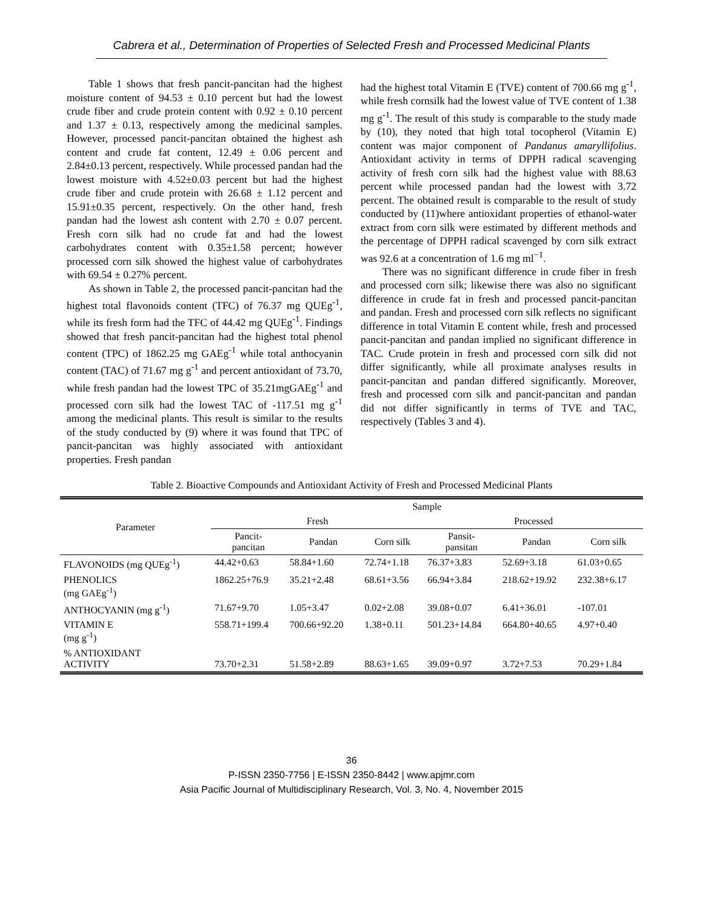Cabrera et al., Determination of Properties of Selected Fresh and Processed Medicinal Plants
Table 1 shows that fresh pancit-pancitan had the highest moisture content of 94.53 ± 0.10 percent but had the lowest crude fiber and crude protein content with 0.92 ± 0.10 percent and 1.37 ± 0.13, respectively among the medicinal samples. However, processed pancit-pancitan obtained the highest ash content and crude fat content, 12.49 ± 0.06 percent and 2.84±0.13 percent, respectively. While processed pandan had the lowest moisture with 4.52±0.03 percent but had the highest crude fiber and crude protein with 26.68 ± 1.12 percent and 15.91±0.35 percent, respectively. On the other hand, fresh pandan had the lowest ash content with 2.70 ± 0.07 percent. Fresh corn silk had no crude fat and had the lowest carbohydrates content with 0.35±1.58 percent; however processed corn silk showed the highest value of carbohydrates with 69.54 ± 0.27% percent.
As shown in Table 2, the processed pancit-pancitan had the highest total flavonoids content (TFC) of 76.37 mg QUEg<sup>-1</sup>, while its fresh form had the TFC of 44.42 mg QUEg<sup>-1</sup>. Findings showed that fresh pancit-pancitan had the highest total phenol content (TPC) of 1862.25 mg GAEg<sup>-1</sup> while total anthocyanin content (TAC) of 71.67 mg g<sup>-1</sup> and percent antioxidant of 73.70, while fresh pandan had the lowest TPC of 35.21mgGAEg<sup>-1</sup> and processed corn silk had the lowest TAC of -117.51 mg g<sup>-1</sup> among the medicinal plants. This result is similar to the results of the study conducted by (9) where it was found that TPC of pancit-pancitan was highly associated with antioxidant properties. Fresh pandan
had the highest total Vitamin E (TVE) content of 700.66 mg g<sup>-1</sup>, while fresh cornsilk had the lowest value of TVE content of 1.38 mg g<sup>-1</sup>. The result of this study is comparable to the study made by (10), they noted that high total tocopherol (Vitamin E) content was major component of Pandanus amaryllifolius. Antioxidant activity in terms of DPPH radical scavenging activity of fresh corn silk had the highest value with 88.63 percent while processed pandan had the lowest with 3.72 percent. The obtained result is comparable to the result of study conducted by (11)where antioxidant properties of ethanol-water extract from corn silk were estimated by different methods and the percentage of DPPH radical scavenged by corn silk extract was 92.6 at a concentration of 1.6 mg ml<sup>−1</sup>.
There was no significant difference in crude fiber in fresh and processed corn silk; likewise there was also no significant difference in crude fat in fresh and processed pancit-pancitan and pandan. Fresh and processed corn silk reflects no significant difference in total Vitamin E content while, fresh and processed pancit-pancitan and pandan implied no significant difference in TAC. Crude protein in fresh and processed corn silk did not differ significantly, while all proximate analyses results in pancit-pancitan and pandan differed significantly. Moreover, fresh and processed corn silk and pancit-pancitan and pandan did not differ significantly in terms of TVE and TAC, respectively (Tables 3 and 4).
Table 2. Bioactive Compounds and Antioxidant Activity of Fresh and Processed Medicinal Plants
| Parameter | Sample | | | | | |
| --- | --- | --- | --- | --- | --- | --- |
| | Fresh | | | Processed | | |
| | Pancit- pancitan | Pandan | Corn silk | Pansit- pansitan | Pandan | Corn silk |
| FLAVONOIDS (mg QUEg<sup>-1</sup>) | 44.42+0.63 | 58.84+1.60 | 72.74+1.18 | 76.37+3.83 | 52.69+3.18 | 61.03+0.65 |
| PHENOLICS (mg GAEg<sup>-1</sup>) | 1862.25+76.9 | 35.21+2.48 | 68.61+3.56 | 66.94+3.84 | 218.62+19.92 | 232.38+6.17 |
| ANTHOCYANIN (mg g<sup>-1</sup>) | 71.67+9.70 | 1.05+3.47 | 0.02+2.08 | 39.08+0.07 | 6.41+36.01 | -107.01 |
| VITAMIN E (mg g<sup>-1</sup>) | 558.71+199.4 | 700.66+92.20 | 1.38+0.11 | 501.23+14.84 | 664.80+40.65 | 4.97+0.40 |
| % ANTIOXIDANT ACTIVITY | 73.70+2.31 | 51.58+2.89 | 88.63+1.65 | 39.09+0.97 | 3.72+7.53 | 70.29+1.84 |
36
P-ISSN 2350-7756 | E-ISSN 2350-8442 | www.apjmr.com
Asia Pacific Journal of Multidisciplinary Research, Vol. 3, No. 4, November 2015